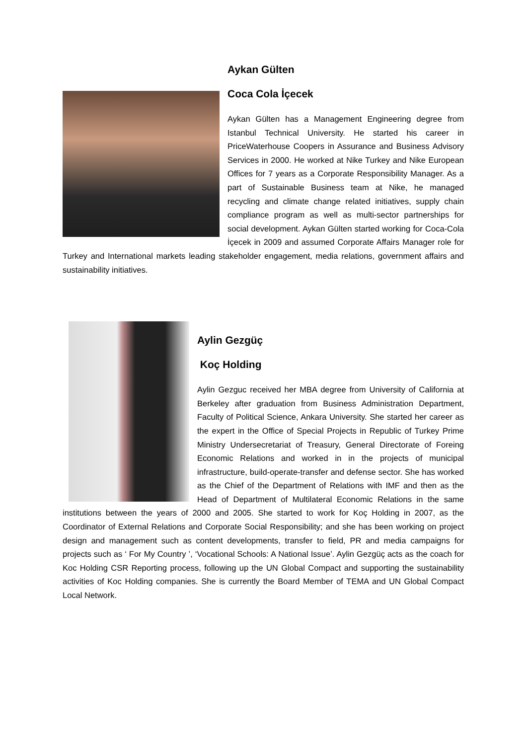Aykan Gülten
Coca Cola İçecek
Aykan Gülten has a Management Engineering degree from Istanbul Technical University. He started his career in PriceWaterhouse Coopers in Assurance and Business Advisory Services in 2000. He worked at Nike Turkey and Nike European Offices for 7 years as a Corporate Responsibility Manager. As a part of Sustainable Business team at Nike, he managed recycling and climate change related initiatives, supply chain compliance program as well as multi-sector partnerships for social development. Aykan Gülten started working for Coca-Cola İçecek in 2009 and assumed Corporate Affairs Manager role for Turkey and International markets leading stakeholder engagement, media relations, government affairs and sustainability initiatives.
Aylin Gezgüç
Koç Holding
Aylin Gezguc received her MBA degree from University of California at Berkeley after graduation from Business Administration Department, Faculty of Political Science, Ankara University. She started her career as the expert in the Office of Special Projects in Republic of Turkey Prime Ministry Undersecretariat of Treasury, General Directorate of Foreing Economic Relations and worked in in the projects of municipal infrastructure, build-operate-transfer and defense sector. She has worked as the Chief of the Department of Relations with IMF and then as the Head of Department of Multilateral Economic Relations in the same institutions between the years of 2000 and 2005. She started to work for Koç Holding in 2007, as the Coordinator of External Relations and Corporate Social Responsibility; and she has been working on project design and management such as content developments, transfer to field, PR and media campaigns for projects such as ‘ For My Country ’, ‘Vocational Schools: A National Issue’. Aylin Gezgüç acts as the coach for Koc Holding CSR Reporting process, following up the UN Global Compact and supporting the sustainability activities of Koc Holding companies. She is currently the Board Member of TEMA and UN Global Compact Local Network.